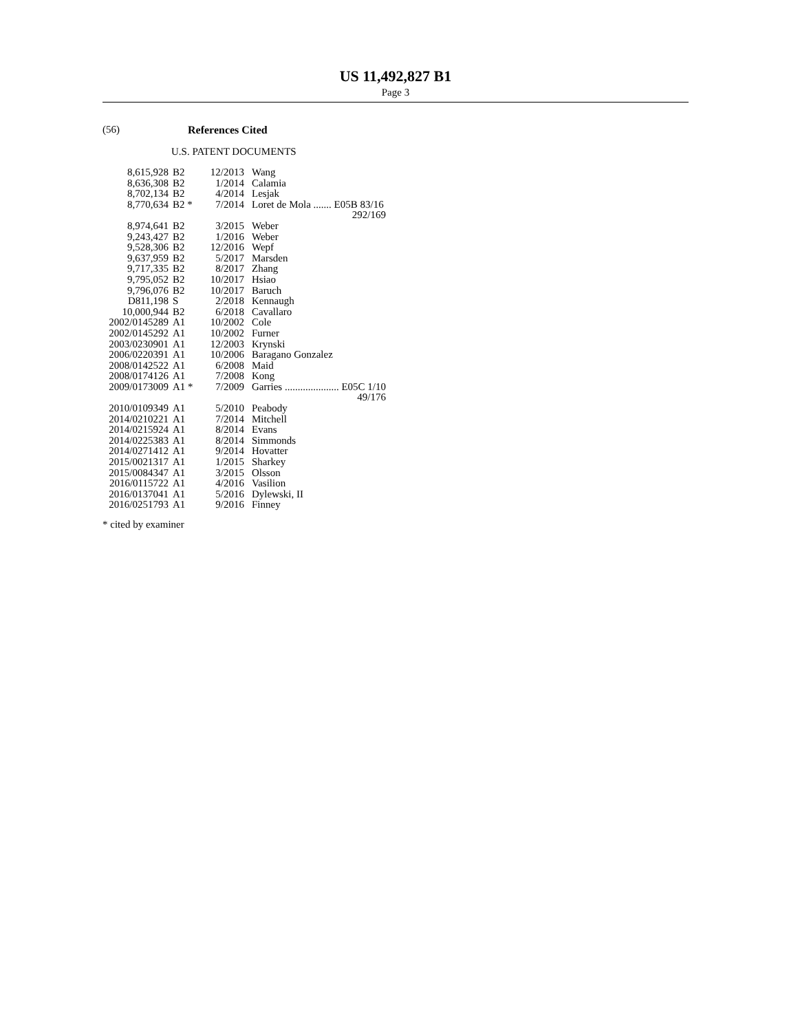US 11,492,827 B1
Page 3
(56) References Cited
U.S. PATENT DOCUMENTS
| 8,615,928 | B2 | 12/2013 | Wang |
| 8,636,308 | B2 | 1/2014 | Calamia |
| 8,702,134 | B2 | 4/2014 | Lesjak |
| 8,770,634 | B2 * | 7/2014 | Loret de Mola ....... E05B 83/16 |
| | | | 292/169 |
| 8,974,641 | B2 | 3/2015 | Weber |
| 9,243,427 | B2 | 1/2016 | Weber |
| 9,528,306 | B2 | 12/2016 | Wepf |
| 9,637,959 | B2 | 5/2017 | Marsden |
| 9,717,335 | B2 | 8/2017 | Zhang |
| 9,795,052 | B2 | 10/2017 | Hsiao |
| 9,796,076 | B2 | 10/2017 | Baruch |
| D811,198 | S | 2/2018 | Kennaugh |
| 10,000,944 | B2 | 6/2018 | Cavallaro |
| 2002/0145289 | A1 | 10/2002 | Cole |
| 2002/0145292 | A1 | 10/2002 | Furner |
| 2003/0230901 | A1 | 12/2003 | Krynski |
| 2006/0220391 | A1 | 10/2006 | Baragano Gonzalez |
| 2008/0142522 | A1 | 6/2008 | Maid |
| 2008/0174126 | A1 | 7/2008 | Kong |
| 2009/0173009 | A1 * | 7/2009 | Garries ..................... E05C 1/10 |
| | | | 49/176 |
| 2010/0109349 | A1 | 5/2010 | Peabody |
| 2014/0210221 | A1 | 7/2014 | Mitchell |
| 2014/0215924 | A1 | 8/2014 | Evans |
| 2014/0225383 | A1 | 8/2014 | Simmonds |
| 2014/0271412 | A1 | 9/2014 | Hovatter |
| 2015/0021317 | A1 | 1/2015 | Sharkey |
| 2015/0084347 | A1 | 3/2015 | Olsson |
| 2016/0115722 | A1 | 4/2016 | Vasilion |
| 2016/0137041 | A1 | 5/2016 | Dylewski, II |
| 2016/0251793 | A1 | 9/2016 | Finney |
* cited by examiner